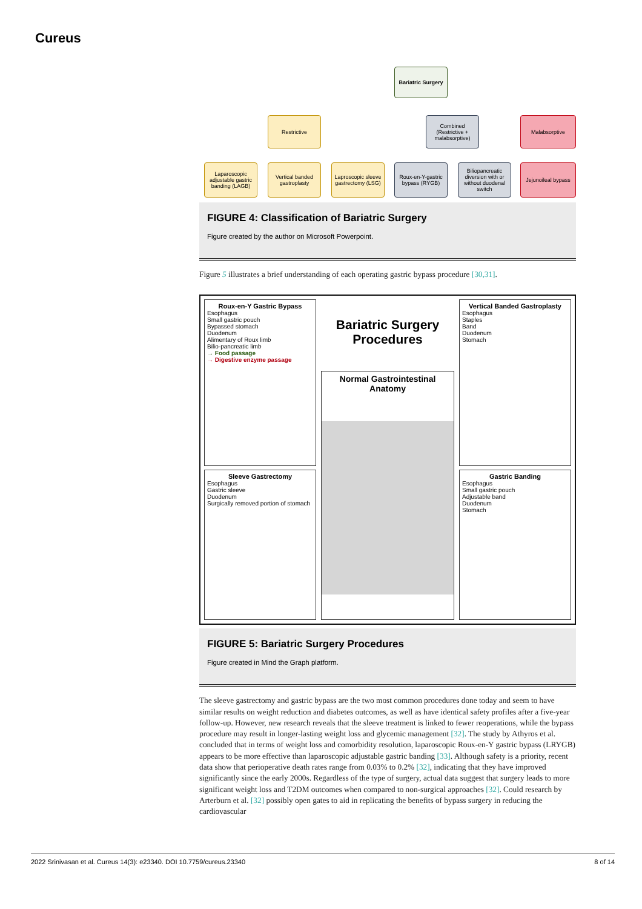Cureus
Bariatric Surgery
Restrictive
Combined (Restrictive + malabsorptive)
Malabsorptive
Laparoscopic adjustable gastric banding (LAGB)
Vertical banded gastroplasty
Laproscopic sleeve gastrectomy (LSG)
Roux-en-Y-gastric bypass (RYGB)
Biliopancreatic diversion with or without duodenal switch
Jejunoileal bypass
FIGURE 4: Classification of Bariatric Surgery
Figure created by the author on Microsoft Powerpoint.
Figure 5 illustrates a brief understanding of each operating gastric bypass procedure [30,31].
Roux-en-Y Gastric Bypass
Esophagus
Small gastric pouch
Bypassed stomach
Duodenum
Alimentary of Roux limb
Bilio-pancreatic limb
→ Food passage
→ Digestive enzyme passage
Sleeve Gastrectomy
Esophagus
Gastric sleeve
Duodenum
Surgically removed portion of stomach
Bariatric Surgery Procedures
Normal Gastrointestinal Anatomy
Vertical Banded Gastroplasty
Esophagus
Staples
Band
Duodenum
Stomach
Gastric Banding
Esophagus
Small gastric pouch
Adjustable band
Duodenum
Stomach
FIGURE 5: Bariatric Surgery Procedures
Figure created in Mind the Graph platform.
The sleeve gastrectomy and gastric bypass are the two most common procedures done today and seem to have similar results on weight reduction and diabetes outcomes, as well as have identical safety profiles after a five-year follow-up. However, new research reveals that the sleeve treatment is linked to fewer reoperations, while the bypass procedure may result in longer-lasting weight loss and glycemic management [32]. The study by Athyros et al. concluded that in terms of weight loss and comorbidity resolution, laparoscopic Roux-en-Y gastric bypass (LRYGB) appears to be more effective than laparoscopic adjustable gastric banding [33]. Although safety is a priority, recent data show that perioperative death rates range from 0.03% to 0.2% [32], indicating that they have improved significantly since the early 2000s. Regardless of the type of surgery, actual data suggest that surgery leads to more significant weight loss and T2DM outcomes when compared to non-surgical approaches [32]. Could research by Arterburn et al. [32] possibly open gates to aid in replicating the benefits of bypass surgery in reducing the cardiovascular
2022 Srinivasan et al. Cureus 14(3): e23340. DOI 10.7759/cureus.23340 8 of 14